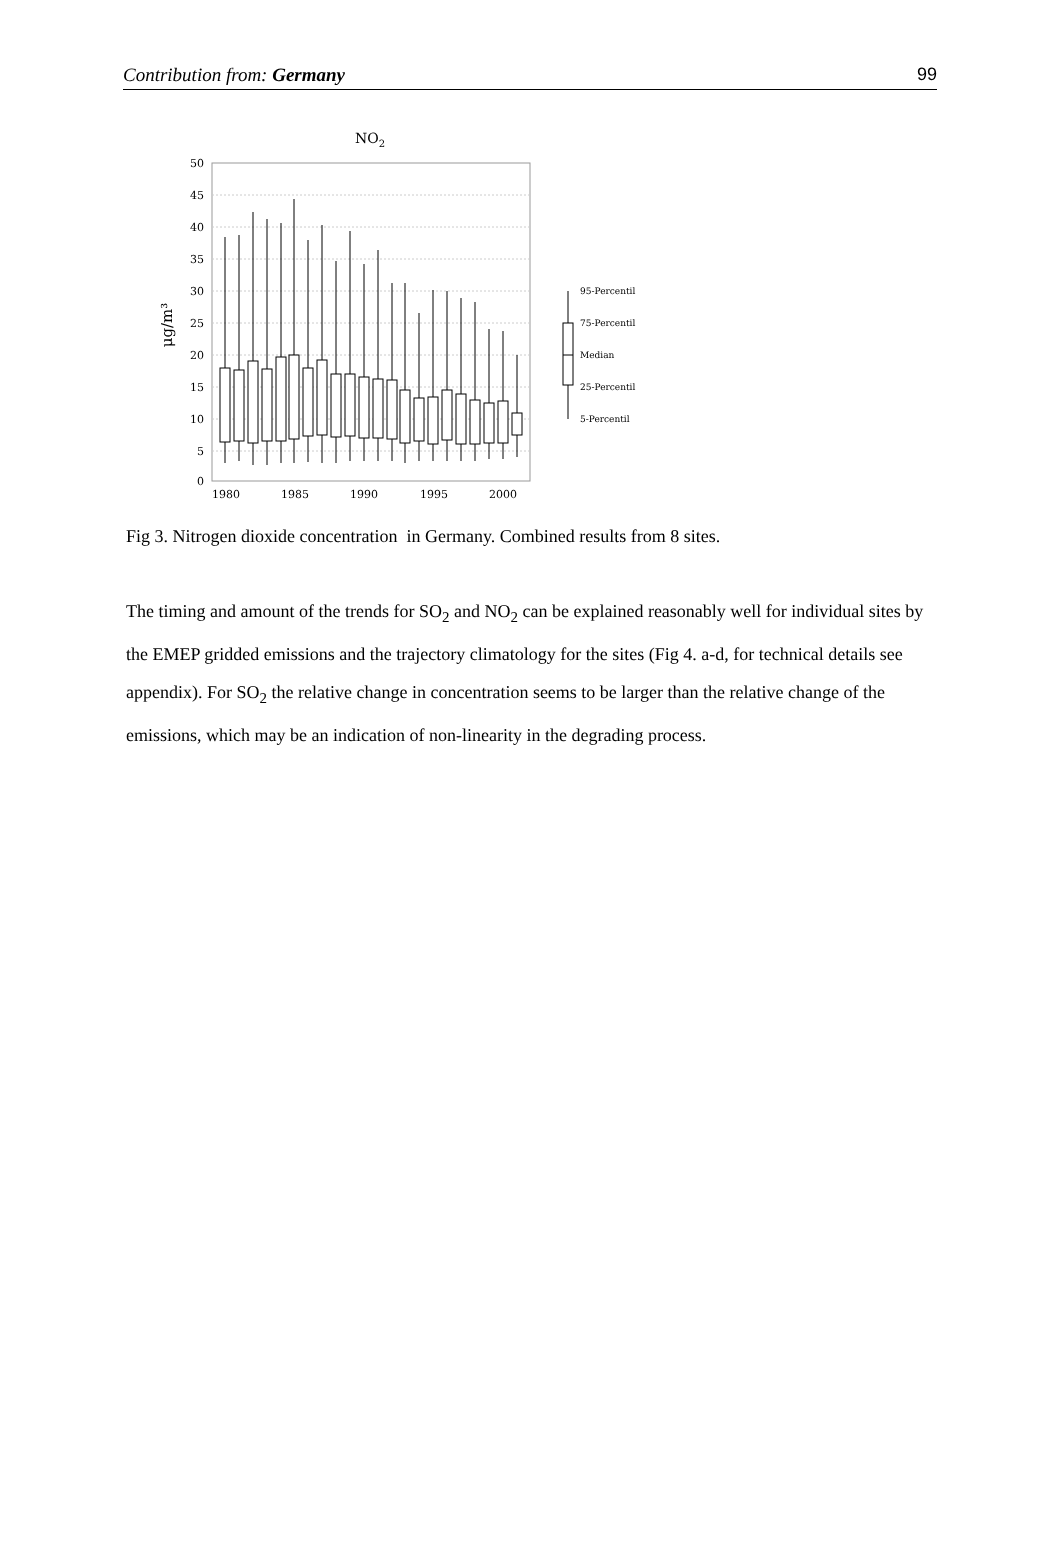Contribution from: Germany 99
NO2
50
45
40
35
30
25
20
15
10
5
0
1980
1985
1990
1995
2000
μg/m³
95-Percentil
75-Percentil
Median
25-Percentil
5-Percentil
Fig 3. Nitrogen dioxide concentration in Germany. Combined results from 8 sites.
The timing and amount of the trends for SO<sub>2</sub> and NO<sub>2</sub> can be explained reasonably well for individual sites by the EMEP gridded emissions and the trajectory climatology for the sites (Fig 4. a-d, for technical details see appendix). For SO<sub>2</sub> the relative change in concentration seems to be larger than the relative change of the emissions, which may be an indication of non-linearity in the degrading process.